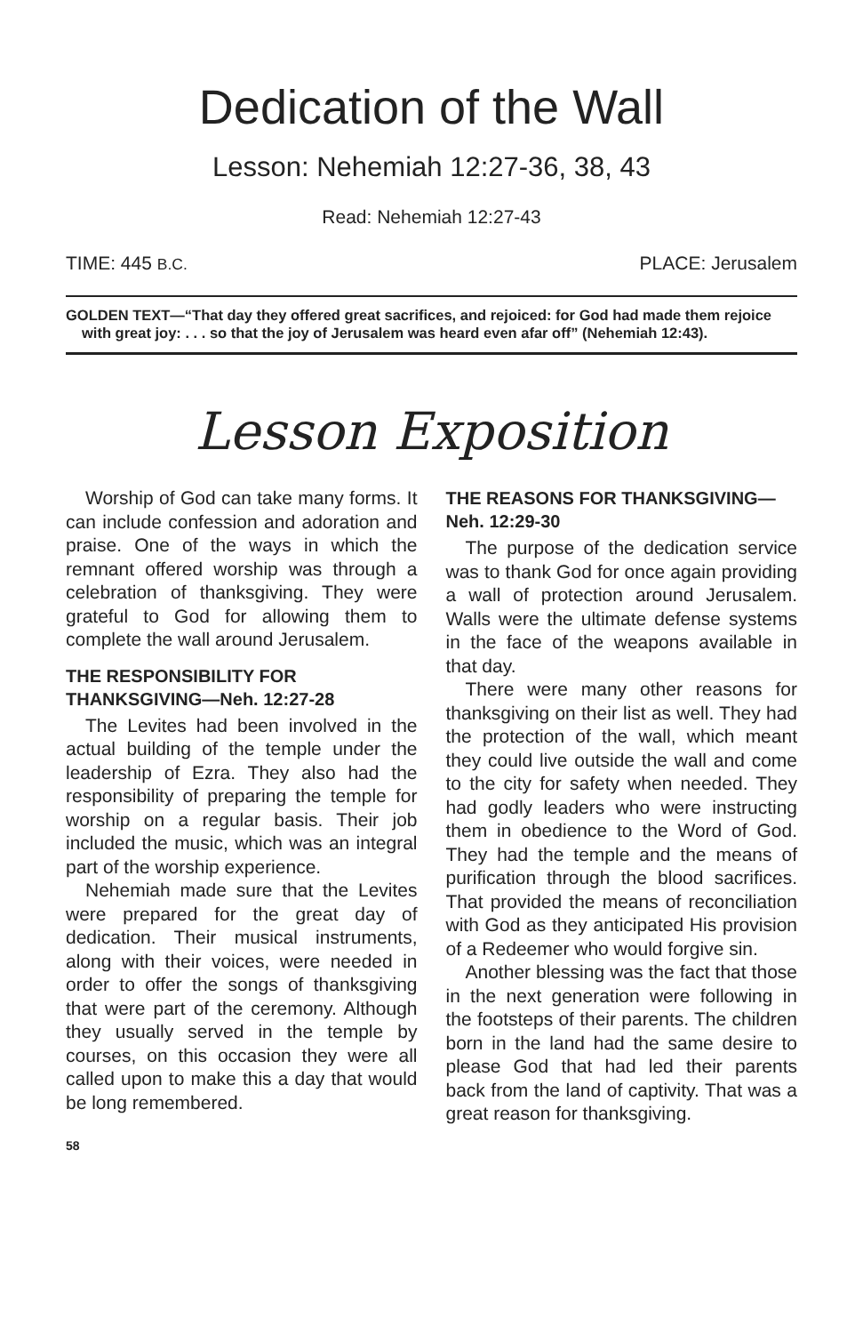Dedication of the Wall
Lesson: Nehemiah 12:27-36, 38, 43
Read: Nehemiah 12:27-43
TIME: 445 B.C. PLACE: Jerusalem
GOLDEN TEXT—“That day they offered great sacrifices, and rejoiced: for God had made them rejoice with great joy: . . . so that the joy of Jerusalem was heard even afar off” (Nehemiah 12:43).
Lesson Exposition
Worship of God can take many forms. It can include confession and adoration and praise. One of the ways in which the remnant offered worship was through a celebration of thanksgiving. They were grateful to God for allowing them to complete the wall around Jerusalem.
THE RESPONSIBILITY FOR THANKSGIVING—Neh. 12:27-28
The Levites had been involved in the actual building of the temple under the leadership of Ezra. They also had the responsibility of preparing the temple for worship on a regular basis. Their job included the music, which was an integral part of the worship experience.
Nehemiah made sure that the Levites were prepared for the great day of dedication. Their musical instruments, along with their voices, were needed in order to offer the songs of thanksgiving that were part of the ceremony. Although they usually served in the temple by courses, on this occasion they were all called upon to make this a day that would be long remembered.
58
THE REASONS FOR THANKSGIVING—Neh. 12:29-30
The purpose of the dedication service was to thank God for once again providing a wall of protection around Jerusalem. Walls were the ultimate defense systems in the face of the weapons available in that day.
There were many other reasons for thanksgiving on their list as well. They had the protection of the wall, which meant they could live outside the wall and come to the city for safety when needed. They had godly leaders who were instructing them in obedience to the Word of God. They had the temple and the means of purification through the blood sacrifices. That provided the means of reconciliation with God as they anticipated His provision of a Redeemer who would forgive sin.
Another blessing was the fact that those in the next generation were following in the footsteps of their parents. The children born in the land had the same desire to please God that had led their parents back from the land of captivity. That was a great reason for thanksgiving.